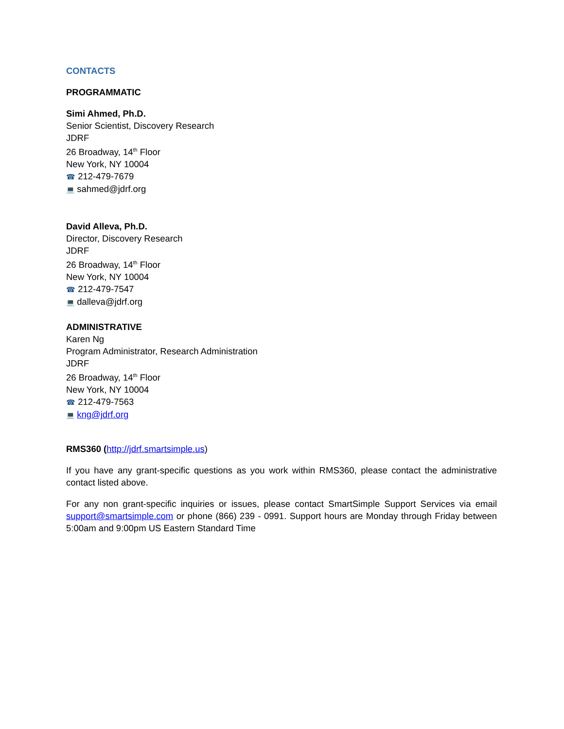CONTACTS
PROGRAMMATIC
Simi Ahmed, Ph.D.
Senior Scientist, Discovery Research
JDRF
26 Broadway, 14<sup>th</sup> Floor
New York, NY 10004
☎ 212-479-7679
💻 sahmed@jdrf.org
David Alleva, Ph.D.
Director, Discovery Research
JDRF
26 Broadway, 14<sup>th</sup> Floor
New York, NY 10004
☎ 212-479-7547
💻 dalleva@jdrf.org
ADMINISTRATIVE
Karen Ng
Program Administrator, Research Administration
JDRF
26 Broadway, 14<sup>th</sup> Floor
New York, NY 10004
☎ 212-479-7563
💻 kng@jdrf.org
RMS360 (http://jdrf.smartsimple.us)
If you have any grant-specific questions as you work within RMS360, please contact the administrative contact listed above.
For any non grant-specific inquiries or issues, please contact SmartSimple Support Services via email support@smartsimple.com or phone (866) 239 - 0991. Support hours are Monday through Friday between 5:00am and 9:00pm US Eastern Standard Time